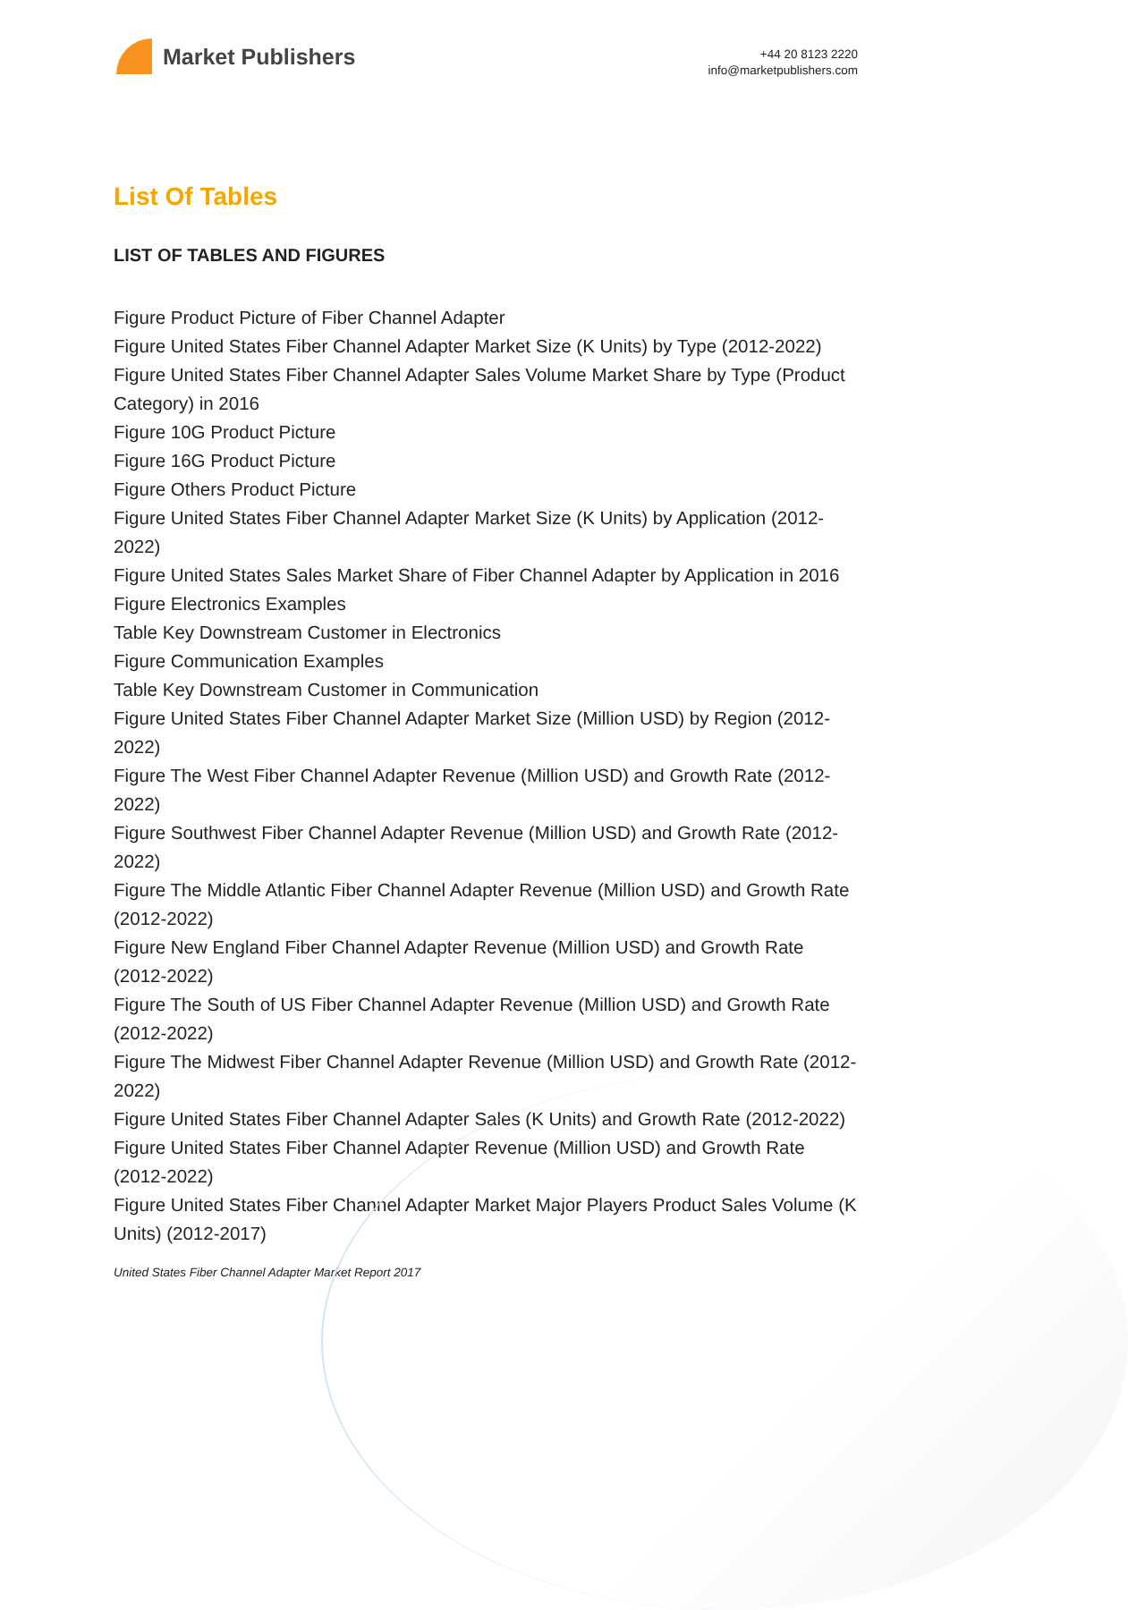Market Publishers
+44 20 8123 2220
info@marketpublishers.com
List Of Tables
LIST OF TABLES AND FIGURES
Figure Product Picture of Fiber Channel Adapter
Figure United States Fiber Channel Adapter Market Size (K Units) by Type (2012-2022)
Figure United States Fiber Channel Adapter Sales Volume Market Share by Type (Product Category) in 2016
Figure 10G Product Picture
Figure 16G Product Picture
Figure Others Product Picture
Figure United States Fiber Channel Adapter Market Size (K Units) by Application (2012-2022)
Figure United States Sales Market Share of Fiber Channel Adapter by Application in 2016
Figure Electronics Examples
Table Key Downstream Customer in Electronics
Figure Communication Examples
Table Key Downstream Customer in Communication
Figure United States Fiber Channel Adapter Market Size (Million USD) by Region (2012-2022)
Figure The West Fiber Channel Adapter Revenue (Million USD) and Growth Rate (2012-2022)
Figure Southwest Fiber Channel Adapter Revenue (Million USD) and Growth Rate (2012-2022)
Figure The Middle Atlantic Fiber Channel Adapter Revenue (Million USD) and Growth Rate (2012-2022)
Figure New England Fiber Channel Adapter Revenue (Million USD) and Growth Rate (2012-2022)
Figure The South of US Fiber Channel Adapter Revenue (Million USD) and Growth Rate (2012-2022)
Figure The Midwest Fiber Channel Adapter Revenue (Million USD) and Growth Rate (2012-2022)
Figure United States Fiber Channel Adapter Sales (K Units) and Growth Rate (2012-2022)
Figure United States Fiber Channel Adapter Revenue (Million USD) and Growth Rate (2012-2022)
Figure United States Fiber Channel Adapter Market Major Players Product Sales Volume (K Units) (2012-2017)
United States Fiber Channel Adapter Market Report 2017